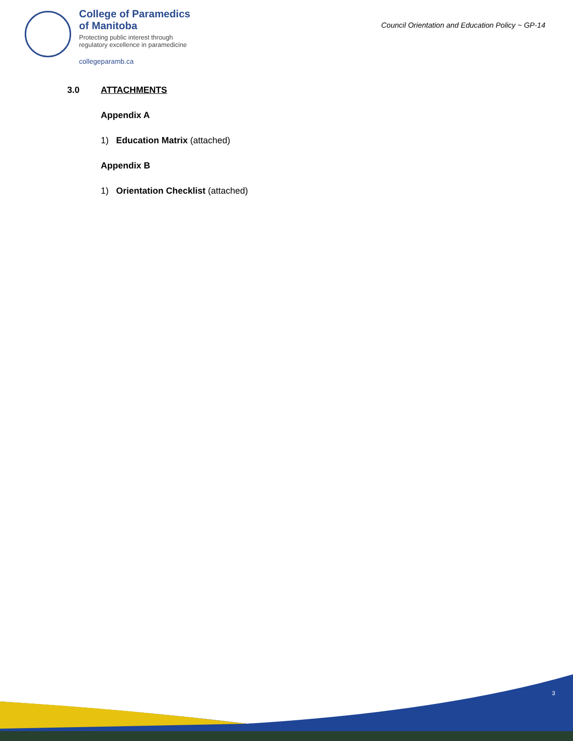College of Paramedics
of Manitoba
Protecting public interest through
regulatory excellence in paramedicine
collegeparamb.ca
Council Orientation and Education Policy ~ GP-14
3.0 ATTACHMENTS
Appendix A
1) Education Matrix (attached)
Appendix B
1) Orientation Checklist (attached)
3